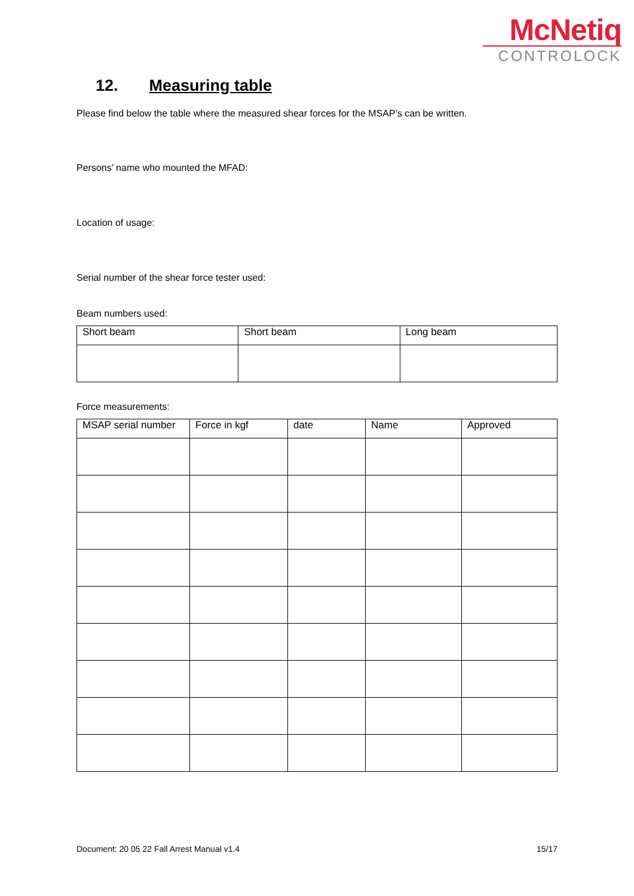McNetiq
CONTROLOCK
12. Measuring table
Please find below the table where the measured shear forces for the MSAP’s can be written.
Persons’ name who mounted the MFAD:
Location of usage:
Serial number of the shear force tester used:
Beam numbers used:
| Short beam | Short beam | Long beam |
| --- | --- | --- |
Force measurements:
| MSAP serial number | Force in kgf | date | Name | Approved |
| --- | --- | --- | --- | --- |
Document: 20 05 22 Fall Arrest Manual v1.4 15/17